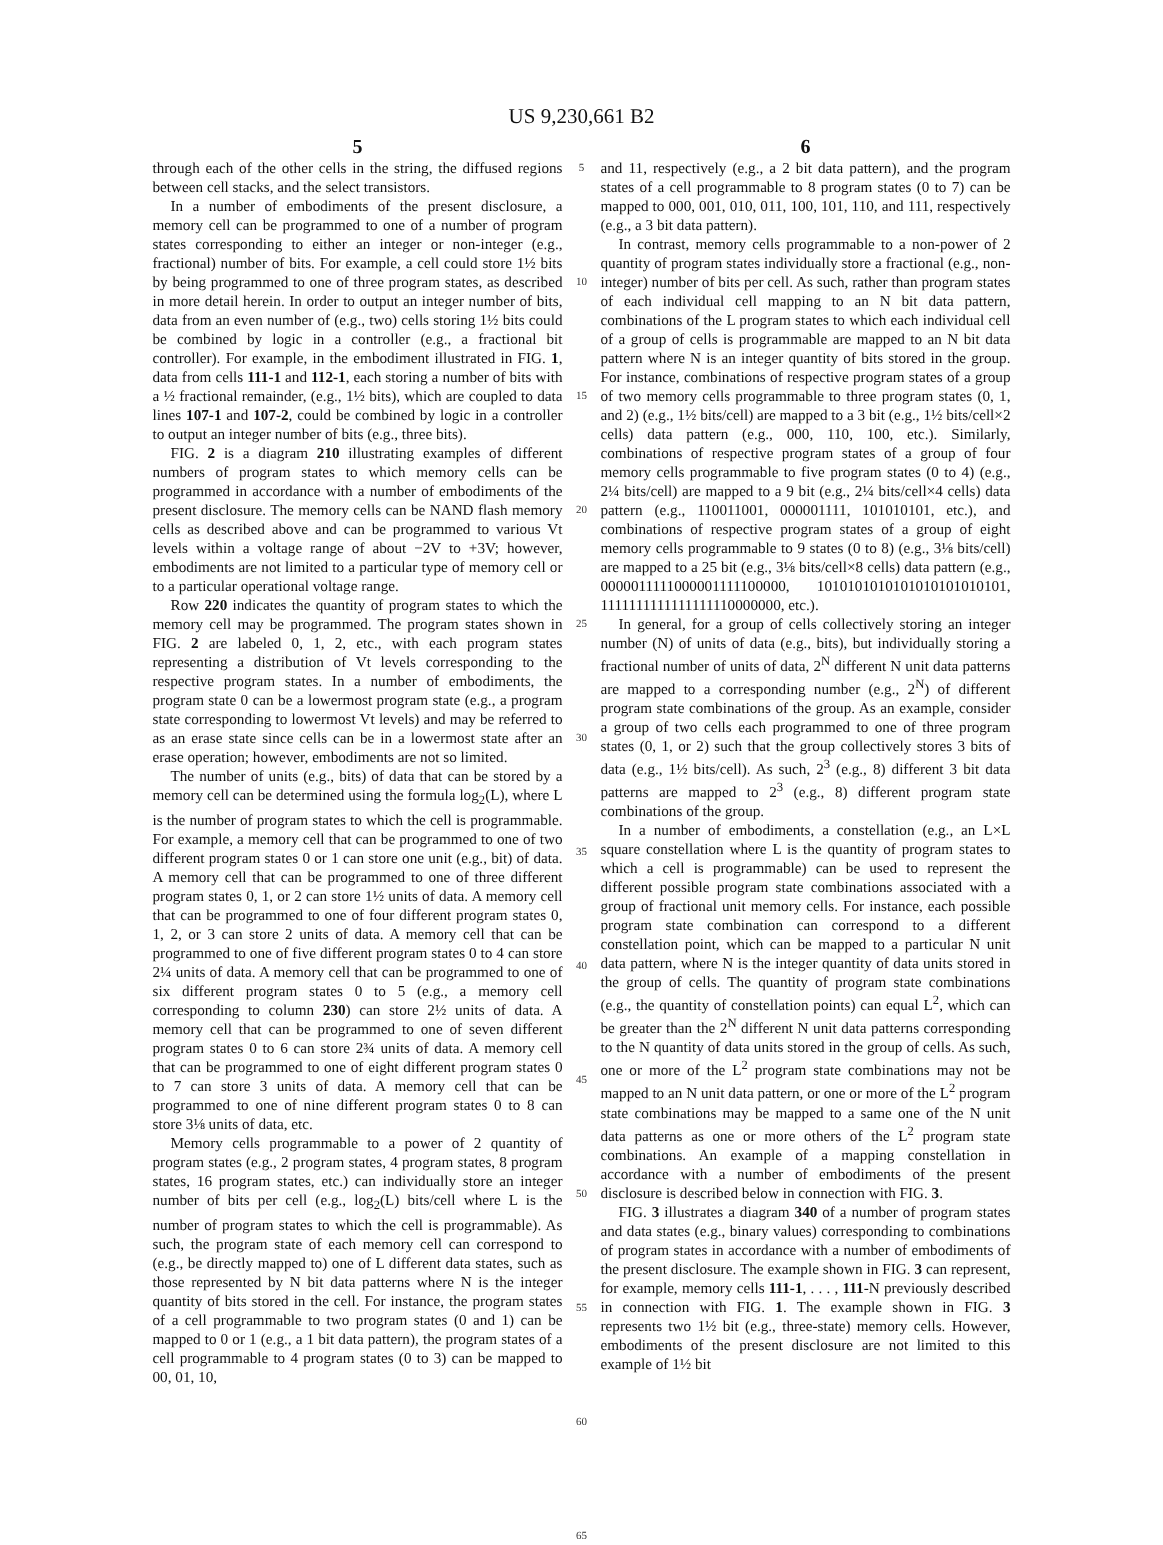US 9,230,661 B2
5 6
through each of the other cells in the string, the diffused regions between cell stacks, and the select transistors.
In a number of embodiments of the present disclosure, a memory cell can be programmed to one of a number of program states corresponding to either an integer or non-integer (e.g., fractional) number of bits. For example, a cell could store 1½ bits by being programmed to one of three program states, as described in more detail herein. In order to output an integer number of bits, data from an even number of (e.g., two) cells storing 1½ bits could be combined by logic in a controller (e.g., a fractional bit controller). For example, in the embodiment illustrated in FIG. 1, data from cells 111-1 and 112-1, each storing a number of bits with a ½ fractional remainder, (e.g., 1½ bits), which are coupled to data lines 107-1 and 107-2, could be combined by logic in a controller to output an integer number of bits (e.g., three bits).
FIG. 2 is a diagram 210 illustrating examples of different numbers of program states to which memory cells can be programmed in accordance with a number of embodiments of the present disclosure. The memory cells can be NAND flash memory cells as described above and can be programmed to various Vt levels within a voltage range of about −2V to +3V; however, embodiments are not limited to a particular type of memory cell or to a particular operational voltage range.
Row 220 indicates the quantity of program states to which the memory cell may be programmed. The program states shown in FIG. 2 are labeled 0, 1, 2, etc., with each program states representing a distribution of Vt levels corresponding to the respective program states. In a number of embodiments, the program state 0 can be a lowermost program state (e.g., a program state corresponding to lowermost Vt levels) and may be referred to as an erase state since cells can be in a lowermost state after an erase operation; however, embodiments are not so limited.
The number of units (e.g., bits) of data that can be stored by a memory cell can be determined using the formula log<sub>2</sub>(L), where L is the number of program states to which the cell is programmable. For example, a memory cell that can be programmed to one of two different program states 0 or 1 can store one unit (e.g., bit) of data. A memory cell that can be programmed to one of three different program states 0, 1, or 2 can store 1½ units of data. A memory cell that can be programmed to one of four different program states 0, 1, 2, or 3 can store 2 units of data. A memory cell that can be programmed to one of five different program states 0 to 4 can store 2¼ units of data. A memory cell that can be programmed to one of six different program states 0 to 5 (e.g., a memory cell corresponding to column 230) can store 2½ units of data. A memory cell that can be programmed to one of seven different program states 0 to 6 can store 2¾ units of data. A memory cell that can be programmed to one of eight different program states 0 to 7 can store 3 units of data. A memory cell that can be programmed to one of nine different program states 0 to 8 can store 3⅛ units of data, etc.
Memory cells programmable to a power of 2 quantity of program states (e.g., 2 program states, 4 program states, 8 program states, 16 program states, etc.) can individually store an integer number of bits per cell (e.g., log<sub>2</sub>(L) bits/cell where L is the number of program states to which the cell is programmable). As such, the program state of each memory cell can correspond to (e.g., be directly mapped to) one of L different data states, such as those represented by N bit data patterns where N is the integer quantity of bits stored in the cell. For instance, the program states of a cell programmable to two program states (0 and 1) can be mapped to 0 or 1 (e.g., a 1 bit data pattern), the program states of a cell programmable to 4 program states (0 to 3) can be mapped to 00, 01, 10,
5
10
15
20
25
30
35
40
45
50
55
60
65
and 11, respectively (e.g., a 2 bit data pattern), and the program states of a cell programmable to 8 program states (0 to 7) can be mapped to 000, 001, 010, 011, 100, 101, 110, and 111, respectively (e.g., a 3 bit data pattern).
In contrast, memory cells programmable to a non-power of 2 quantity of program states individually store a fractional (e.g., non-integer) number of bits per cell. As such, rather than program states of each individual cell mapping to an N bit data pattern, combinations of the L program states to which each individual cell of a group of cells is programmable are mapped to an N bit data pattern where N is an integer quantity of bits stored in the group. For instance, combinations of respective program states of a group of two memory cells programmable to three program states (0, 1, and 2) (e.g., 1½ bits/cell) are mapped to a 3 bit (e.g., 1½ bits/cell×2 cells) data pattern (e.g., 000, 110, 100, etc.). Similarly, combinations of respective program states of a group of four memory cells programmable to five program states (0 to 4) (e.g., 2¼ bits/cell) are mapped to a 9 bit (e.g., 2¼ bits/cell×4 cells) data pattern (e.g., 110011001, 000001111, 101010101, etc.), and combinations of respective program states of a group of eight memory cells programmable to 9 states (0 to 8) (e.g., 3⅛ bits/cell) are mapped to a 25 bit (e.g., 3⅛ bits/cell×8 cells) data pattern (e.g., 0000011111000001111100000, 1010101010101010101010101, 1111111111111111110000000, etc.).
In general, for a group of cells collectively storing an integer number (N) of units of data (e.g., bits), but individually storing a fractional number of units of data, 2<sup>N</sup> different N unit data patterns are mapped to a corresponding number (e.g., 2<sup>N</sup>) of different program state combinations of the group. As an example, consider a group of two cells each programmed to one of three program states (0, 1, or 2) such that the group collectively stores 3 bits of data (e.g., 1½ bits/cell). As such, 2<sup>3</sup> (e.g., 8) different 3 bit data patterns are mapped to 2<sup>3</sup> (e.g., 8) different program state combinations of the group.
In a number of embodiments, a constellation (e.g., an L×L square constellation where L is the quantity of program states to which a cell is programmable) can be used to represent the different possible program state combinations associated with a group of fractional unit memory cells. For instance, each possible program state combination can correspond to a different constellation point, which can be mapped to a particular N unit data pattern, where N is the integer quantity of data units stored in the group of cells. The quantity of program state combinations (e.g., the quantity of constellation points) can equal L<sup>2</sup>, which can be greater than the 2<sup>N</sup> different N unit data patterns corresponding to the N quantity of data units stored in the group of cells. As such, one or more of the L<sup>2</sup> program state combinations may not be mapped to an N unit data pattern, or one or more of the L<sup>2</sup> program state combinations may be mapped to a same one of the N unit data patterns as one or more others of the L<sup>2</sup> program state combinations. An example of a mapping constellation in accordance with a number of embodiments of the present disclosure is described below in connection with FIG. 3.
FIG. 3 illustrates a diagram 340 of a number of program states and data states (e.g., binary values) corresponding to combinations of program states in accordance with a number of embodiments of the present disclosure. The example shown in FIG. 3 can represent, for example, memory cells 111-1, . . . , 111-N previously described in connection with FIG. 1. The example shown in FIG. 3 represents two 1½ bit (e.g., three-state) memory cells. However, embodiments of the present disclosure are not limited to this example of 1½ bit